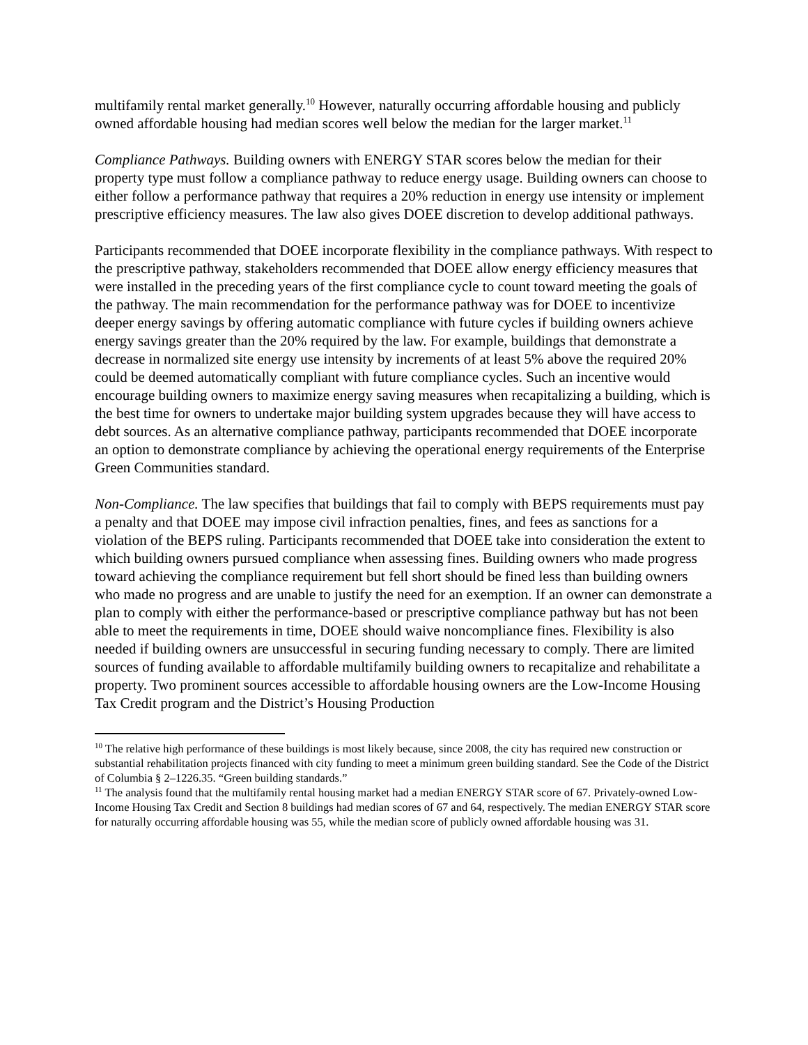multifamily rental market generally.<sup>10</sup> However, naturally occurring affordable housing and publicly owned affordable housing had median scores well below the median for the larger market.<sup>11</sup>
Compliance Pathways. Building owners with ENERGY STAR scores below the median for their property type must follow a compliance pathway to reduce energy usage. Building owners can choose to either follow a performance pathway that requires a 20% reduction in energy use intensity or implement prescriptive efficiency measures. The law also gives DOEE discretion to develop additional pathways.
Participants recommended that DOEE incorporate flexibility in the compliance pathways. With respect to the prescriptive pathway, stakeholders recommended that DOEE allow energy efficiency measures that were installed in the preceding years of the first compliance cycle to count toward meeting the goals of the pathway. The main recommendation for the performance pathway was for DOEE to incentivize deeper energy savings by offering automatic compliance with future cycles if building owners achieve energy savings greater than the 20% required by the law. For example, buildings that demonstrate a decrease in normalized site energy use intensity by increments of at least 5% above the required 20% could be deemed automatically compliant with future compliance cycles. Such an incentive would encourage building owners to maximize energy saving measures when recapitalizing a building, which is the best time for owners to undertake major building system upgrades because they will have access to debt sources. As an alternative compliance pathway, participants recommended that DOEE incorporate an option to demonstrate compliance by achieving the operational energy requirements of the Enterprise Green Communities standard.
Non-Compliance. The law specifies that buildings that fail to comply with BEPS requirements must pay a penalty and that DOEE may impose civil infraction penalties, fines, and fees as sanctions for a violation of the BEPS ruling. Participants recommended that DOEE take into consideration the extent to which building owners pursued compliance when assessing fines. Building owners who made progress toward achieving the compliance requirement but fell short should be fined less than building owners who made no progress and are unable to justify the need for an exemption. If an owner can demonstrate a plan to comply with either the performance-based or prescriptive compliance pathway but has not been able to meet the requirements in time, DOEE should waive noncompliance fines. Flexibility is also needed if building owners are unsuccessful in securing funding necessary to comply. There are limited sources of funding available to affordable multifamily building owners to recapitalize and rehabilitate a property. Two prominent sources accessible to affordable housing owners are the Low-Income Housing Tax Credit program and the District’s Housing Production
<sup>10</sup> The relative high performance of these buildings is most likely because, since 2008, the city has required new construction or substantial rehabilitation projects financed with city funding to meet a minimum green building standard. See the Code of the District of Columbia § 2–1226.35. “Green building standards.”
<sup>11</sup> The analysis found that the multifamily rental housing market had a median ENERGY STAR score of 67. Privately-owned Low-Income Housing Tax Credit and Section 8 buildings had median scores of 67 and 64, respectively. The median ENERGY STAR score for naturally occurring affordable housing was 55, while the median score of publicly owned affordable housing was 31.